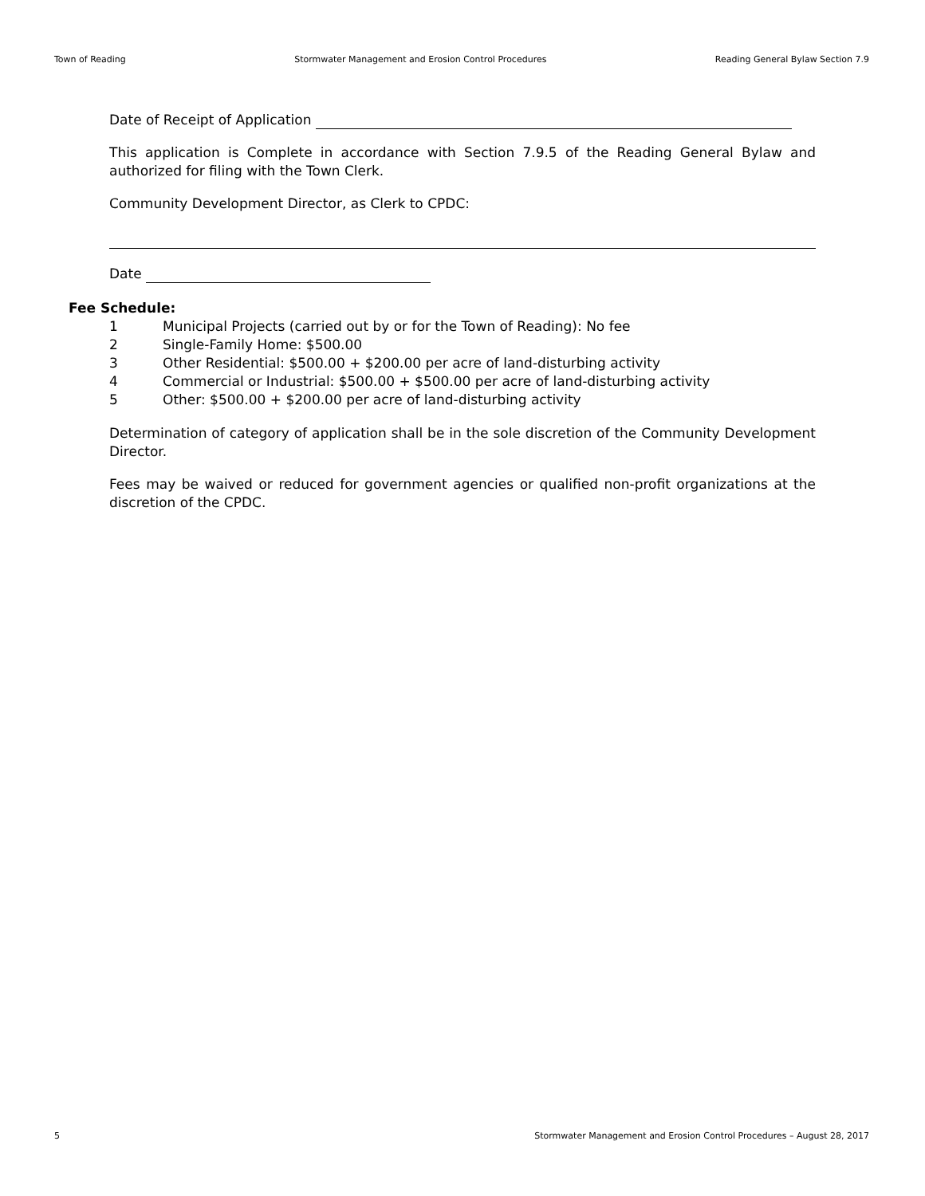Town of Reading Stormwater Management and Erosion Control Procedures Reading General Bylaw Section 7.9
Date of Receipt of Application
This application is Complete in accordance with Section 7.9.5 of the Reading General Bylaw and authorized for filing with the Town Clerk.
Community Development Director, as Clerk to CPDC:
Date
Fee Schedule:
1 Municipal Projects (carried out by or for the Town of Reading): No fee
2 Single-Family Home: $500.00
3 Other Residential: $500.00 + $200.00 per acre of land-disturbing activity
4 Commercial or Industrial: $500.00 + $500.00 per acre of land-disturbing activity
5 Other: $500.00 + $200.00 per acre of land-disturbing activity
Determination of category of application shall be in the sole discretion of the Community Development Director.
Fees may be waived or reduced for government agencies or qualified non-profit organizations at the discretion of the CPDC.
5 Stormwater Management and Erosion Control Procedures – August 28, 2017